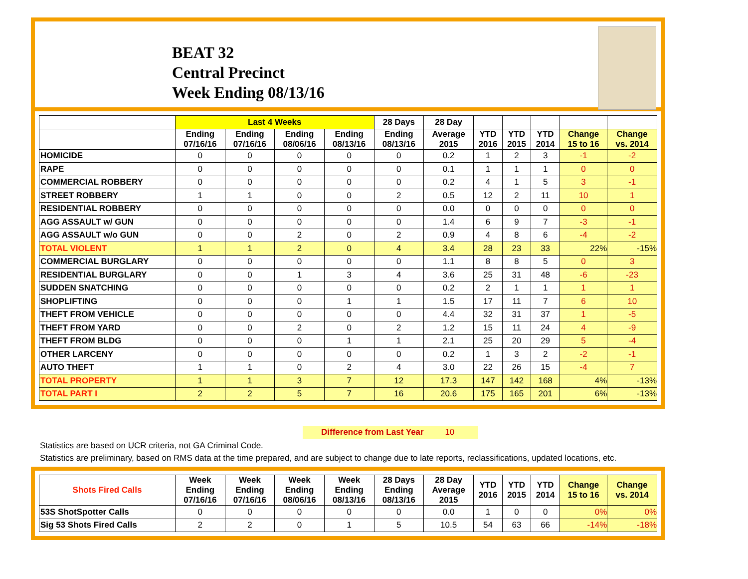BEAT 32
Central Precinct
Week Ending 08/13/16
| | Last 4 Weeks | | | | 28 Days | 28 Day | | | | | |
| --- | --- | --- | --- | --- | --- | --- | --- | --- | --- | --- | --- |
| | Ending 07/16/16 | Ending 07/16/16 | Ending 08/06/16 | Ending 08/13/16 | Ending 08/13/16 | Average 2015 | YTD 2016 | YTD 2015 | YTD 2014 | Change 15 to 16 | Change vs. 2014 |
| HOMICIDE | 0 | 0 | 0 | 0 | 0 | 0.2 | 1 | 2 | 3 | -1 | -2 |
| RAPE | 0 | 0 | 0 | 0 | 0 | 0.1 | 1 | 1 | 1 | 0 | 0 |
| COMMERCIAL ROBBERY | 0 | 0 | 0 | 0 | 0 | 0.2 | 4 | 1 | 5 | 3 | -1 |
| STREET ROBBERY | 1 | 1 | 0 | 0 | 2 | 0.5 | 12 | 2 | 11 | 10 | 1 |
| RESIDENTIAL ROBBERY | 0 | 0 | 0 | 0 | 0 | 0.0 | 0 | 0 | 0 | 0 | 0 |
| AGG ASSAULT w/ GUN | 0 | 0 | 0 | 0 | 0 | 1.4 | 6 | 9 | 7 | -3 | -1 |
| AGG ASSAULT w/o GUN | 0 | 0 | 2 | 0 | 2 | 0.9 | 4 | 8 | 6 | -4 | -2 |
| TOTAL VIOLENT | 1 | 1 | 2 | 0 | 4 | 3.4 | 28 | 23 | 33 | 22% | -15% |
| COMMERCIAL BURGLARY | 0 | 0 | 0 | 0 | 0 | 1.1 | 8 | 8 | 5 | 0 | 3 |
| RESIDENTIAL BURGLARY | 0 | 0 | 1 | 3 | 4 | 3.6 | 25 | 31 | 48 | -6 | -23 |
| SUDDEN SNATCHING | 0 | 0 | 0 | 0 | 0 | 0.2 | 2 | 1 | 1 | 1 | 1 |
| SHOPLIFTING | 0 | 0 | 0 | 1 | 1 | 1.5 | 17 | 11 | 7 | 6 | 10 |
| THEFT FROM VEHICLE | 0 | 0 | 0 | 0 | 0 | 4.4 | 32 | 31 | 37 | 1 | -5 |
| THEFT FROM YARD | 0 | 0 | 2 | 0 | 2 | 1.2 | 15 | 11 | 24 | 4 | -9 |
| THEFT FROM BLDG | 0 | 0 | 0 | 1 | 1 | 2.1 | 25 | 20 | 29 | 5 | -4 |
| OTHER LARCENY | 0 | 0 | 0 | 0 | 0 | 0.2 | 1 | 3 | 2 | -2 | -1 |
| AUTO THEFT | 1 | 1 | 0 | 2 | 4 | 3.0 | 22 | 26 | 15 | -4 | 7 |
| TOTAL PROPERTY | 1 | 1 | 3 | 7 | 12 | 17.3 | 147 | 142 | 168 | 4% | -13% |
| TOTAL PART I | 2 | 2 | 5 | 7 | 16 | 20.6 | 175 | 165 | 201 | 6% | -13% |
Difference from Last Year 10
Statistics are based on UCR criteria, not GA Criminal Code.
Statistics are preliminary, based on RMS data at the time prepared, and are subject to change due to late reports, reclassifications, updated locations, etc.
| Shots Fired Calls | Week Ending 07/16/16 | Week Ending 07/16/16 | Week Ending 08/06/16 | Week Ending 08/13/16 | 28 Days Ending 08/13/16 | 28 Day Average 2015 | YTD 2016 | YTD 2015 | YTD 2014 | Change 15 to 16 | Change vs. 2014 |
| --- | --- | --- | --- | --- | --- | --- | --- | --- | --- | --- | --- |
| 53S ShotSpotter Calls | 0 | 0 | 0 | 0 | 0 | 0.0 | 1 | 0 | 0 | 0% | 0% |
| Sig 53 Shots Fired Calls | 2 | 2 | 0 | 1 | 5 | 10.5 | 54 | 63 | 66 | -14% | -18% |